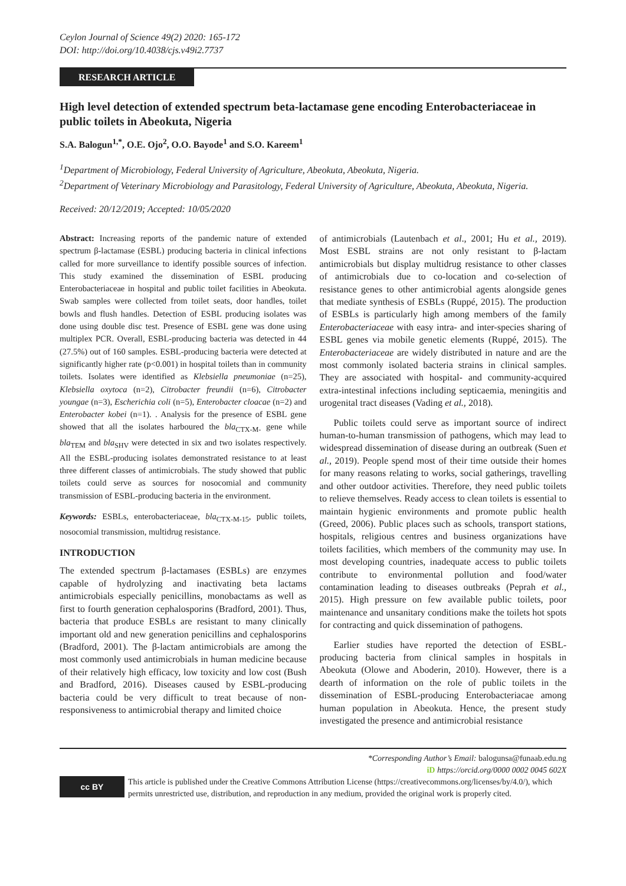Ceylon Journal of Science 49(2) 2020: 165-172
DOI: http://doi.org/10.4038/cjs.v49i2.7737
RESEARCH ARTICLE
High level detection of extended spectrum beta-lactamase gene encoding Enterobacteriaceae in public toilets in Abeokuta, Nigeria
S.A. Balogun<sup>1,*</sup>, O.E. Ojo<sup>2</sup>, O.O. Bayode<sup>1</sup> and S.O. Kareem<sup>1</sup>
<sup>1</sup> Department of Microbiology, Federal University of Agriculture, Abeokuta, Abeokuta, Nigeria.
<sup>2</sup> Department of Veterinary Microbiology and Parasitology, Federal University of Agriculture, Abeokuta, Abeokuta, Nigeria.
Received: 20/12/2019; Accepted: 10/05/2020
Abstract: Increasing reports of the pandemic nature of extended spectrum β-lactamase (ESBL) producing bacteria in clinical infections called for more surveillance to identify possible sources of infection. This study examined the dissemination of ESBL producing Enterobacteriaceae in hospital and public toilet facilities in Abeokuta. Swab samples were collected from toilet seats, door handles, toilet bowls and flush handles. Detection of ESBL producing isolates was done using double disc test. Presence of ESBL gene was done using multiplex PCR. Overall, ESBL-producing bacteria was detected in 44 (27.5%) out of 160 samples. ESBL-producing bacteria were detected at significantly higher rate (p<0.001) in hospital toilets than in community toilets. Isolates were identified as Klebsiella pneumoniae (n=25), Klebsiella oxytoca (n=2), Citrobacter freundii (n=6), Citrobacter youngae (n=3), Escherichia coli (n=5), Enterobacter cloacae (n=2) and Enterobacter kobei (n=1). . Analysis for the presence of ESBL gene showed that all the isolates harboured the bla<sub>CTX-M-</sub> gene while bla<sub>TEM</sub> and bla<sub>SHV</sub> were detected in six and two isolates respectively. All the ESBL-producing isolates demonstrated resistance to at least three different classes of antimicrobials. The study showed that public toilets could serve as sources for nosocomial and community transmission of ESBL-producing bacteria in the environment.
Keywords: ESBLs, enterobacteriaceae, bla<sub>CTX-M-15</sub>, public toilets, nosocomial transmission, multidrug resistance.
INTRODUCTION
The extended spectrum β-lactamases (ESBLs) are enzymes capable of hydrolyzing and inactivating beta lactams antimicrobials especially penicillins, monobactams as well as first to fourth generation cephalosporins (Bradford, 2001). Thus, bacteria that produce ESBLs are resistant to many clinically important old and new generation penicillins and cephalosporins (Bradford, 2001). The β-lactam antimicrobials are among the most commonly used antimicrobials in human medicine because of their relatively high efficacy, low toxicity and low cost (Bush and Bradford, 2016). Diseases caused by ESBL-producing bacteria could be very difficult to treat because of non-responsiveness to antimicrobial therapy and limited choice
of antimicrobials (Lautenbach et al., 2001; Hu et al., 2019). Most ESBL strains are not only resistant to β-lactam antimicrobials but display multidrug resistance to other classes of antimicrobials due to co-location and co-selection of resistance genes to other antimicrobial agents alongside genes that mediate synthesis of ESBLs (Ruppé, 2015). The production of ESBLs is particularly high among members of the family Enterobacteriaceae with easy intra- and inter-species sharing of ESBL genes via mobile genetic elements (Ruppé, 2015). The Enterobacteriaceae are widely distributed in nature and are the most commonly isolated bacteria strains in clinical samples. They are associated with hospital- and community-acquired extra-intestinal infections including septicaemia, meningitis and urogenital tract diseases (Vading et al., 2018).
Public toilets could serve as important source of indirect human-to-human transmission of pathogens, which may lead to widespread dissemination of disease during an outbreak (Suen et al., 2019). People spend most of their time outside their homes for many reasons relating to works, social gatherings, travelling and other outdoor activities. Therefore, they need public toilets to relieve themselves. Ready access to clean toilets is essential to maintain hygienic environments and promote public health (Greed, 2006). Public places such as schools, transport stations, hospitals, religious centres and business organizations have toilets facilities, which members of the community may use. In most developing countries, inadequate access to public toilets contribute to environmental pollution and food/water contamination leading to diseases outbreaks (Peprah et al., 2015). High pressure on few available public toilets, poor maintenance and unsanitary conditions make the toilets hot spots for contracting and quick dissemination of pathogens.
Earlier studies have reported the detection of ESBL-producing bacteria from clinical samples in hospitals in Abeokuta (Olowe and Aboderin, 2010). However, there is a dearth of information on the role of public toilets in the dissemination of ESBL-producing Enterobacteriacae among human population in Abeokuta. Hence, the present study investigated the presence and antimicrobial resistance
*Corresponding Author’s Email: balogunsa@funaab.edu.ng
iD https://orcid.org/0000 0002 0045 602X
cc BY This article is published under the Creative Commons Attribution License (https://creativecommons.org/licenses/by/4.0/), which permits unrestricted use, distribution, and reproduction in any medium, provided the original work is properly cited.